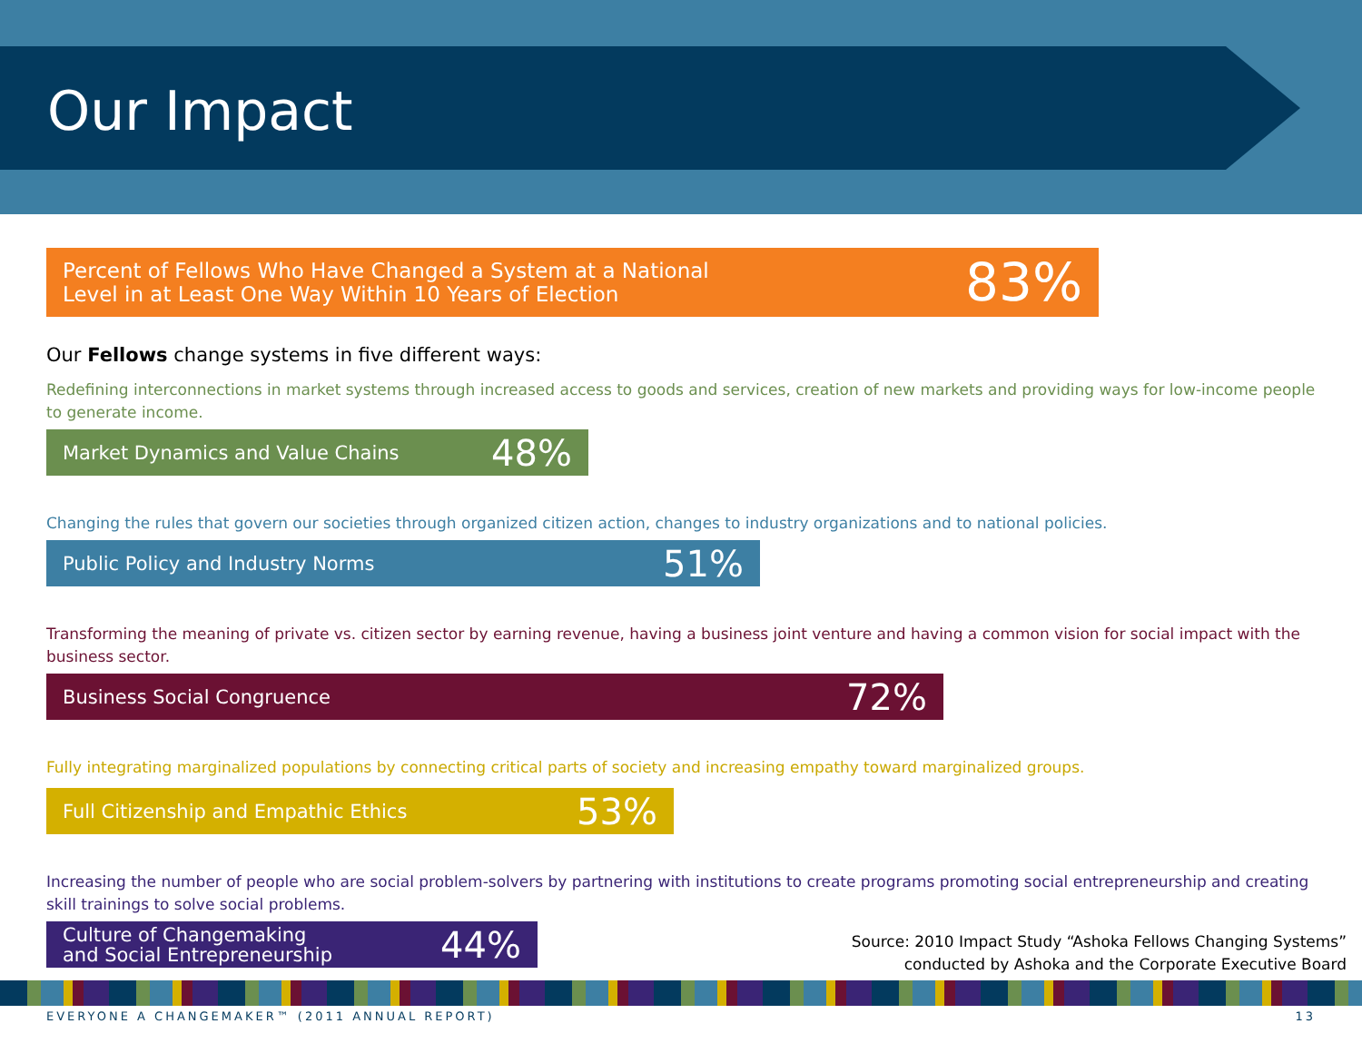Our Impact
Percent of Fellows Who Have Changed a System at a National
Level in at Least One Way Within 10 Years of Election 83%
Our Fellows change systems in five different ways:
Redefining interconnections in market systems through increased access to goods and services, creation of new markets and providing ways for low-income people to generate income.
Market Dynamics and Value Chains 48%
Changing the rules that govern our societies through organized citizen action, changes to industry organizations and to national policies.
Public Policy and Industry Norms 51%
Transforming the meaning of private vs. citizen sector by earning revenue, having a business joint venture and having a common vision for social impact with the business sector.
Business Social Congruence 72%
Fully integrating marginalized populations by connecting critical parts of society and increasing empathy toward marginalized groups.
Full Citizenship and Empathic Ethics 53%
Increasing the number of people who are social problem-solvers by partnering with institutions to create programs promoting social entrepreneurship and creating skill trainings to solve social problems.
Culture of Changemaking
and Social Entrepreneurship 44%
Source: 2010 Impact Study “Ashoka Fellows Changing Systems”
conducted by Ashoka and the Corporate Executive Board
EVERYONE A CHANGEMAKER™ (2011 ANNUAL REPORT) 13